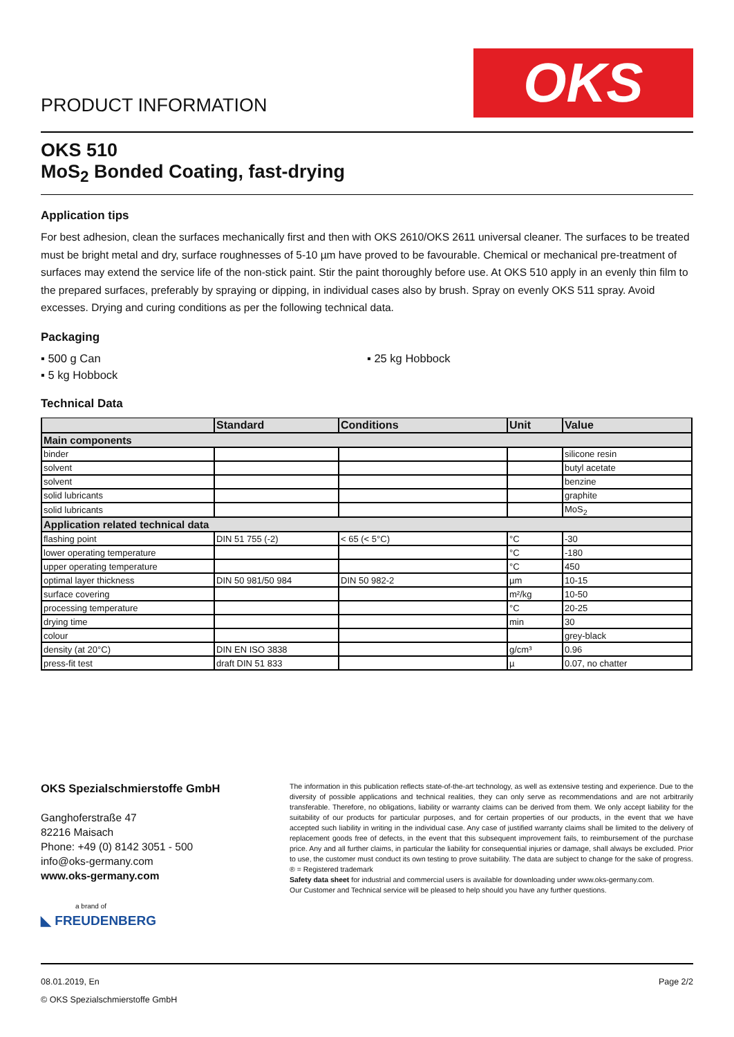PRODUCT INFORMATION
OKS
OKS 510
MoS<sub>2</sub> Bonded Coating, fast-drying
Application tips
For best adhesion, clean the surfaces mechanically first and then with OKS 2610/OKS 2611 universal cleaner. The surfaces to be treated must be bright metal and dry, surface roughnesses of 5-10 µm have proved to be favourable. Chemical or mechanical pre-treatment of surfaces may extend the service life of the non-stick paint. Stir the paint thoroughly before use. At OKS 510 apply in an evenly thin film to the prepared surfaces, preferably by spraying or dipping, in individual cases also by brush. Spray on evenly OKS 511 spray. Avoid excesses. Drying and curing conditions as per the following technical data.
Packaging
▪ 500 g Can
▪ 25 kg Hobbock
▪ 5 kg Hobbock
Technical Data
| | Standard | Conditions | Unit | Value |
| --- | --- | --- | --- | --- |
| Main components | | | | |
| binder | | | | silicone resin |
| solvent | | | | butyl acetate |
| solvent | | | | benzine |
| solid lubricants | | | | graphite |
| solid lubricants | | | | MoS<sub>2</sub> |
| Application related technical data | | | | |
| flashing point | DIN 51 755 (-2) | < 65 (< 5°C) | °C | -30 |
| lower operating temperature | | | °C | -180 |
| upper operating temperature | | | °C | 450 |
| optimal layer thickness | DIN 50 981/50 984 | DIN 50 982-2 | µm | 10-15 |
| surface covering | | | m²/kg | 10-50 |
| processing temperature | | | °C | 20-25 |
| drying time | | | min | 30 |
| colour | | | | grey-black |
| density (at 20°C) | DIN EN ISO 3838 | | g/cm³ | 0.96 |
| press-fit test | draft DIN 51 833 | | µ | 0.07, no chatter |
OKS Spezialschmierstoffe GmbH
Ganghoferstraße 47
82216 Maisach
Phone: +49 (0) 8142 3051 - 500
info@oks-germany.com
www.oks-germany.com
a brand of
◣ FREUDENBERG
The information in this publication reflects state-of-the-art technology, as well as extensive testing and experience. Due to the diversity of possible applications and technical realities, they can only serve as recommendations and are not arbitrarily transferable. Therefore, no obligations, liability or warranty claims can be derived from them. We only accept liability for the suitability of our products for particular purposes, and for certain properties of our products, in the event that we have accepted such liability in writing in the individual case. Any case of justified warranty claims shall be limited to the delivery of replacement goods free of defects, in the event that this subsequent improvement fails, to reimbursement of the purchase price. Any and all further claims, in particular the liability for consequential injuries or damage, shall always be excluded. Prior to use, the customer must conduct its own testing to prove suitability. The data are subject to change for the sake of progress. ® = Registered trademark
Safety data sheet for industrial and commercial users is available for downloading under www.oks-germany.com.
Our Customer and Technical service will be pleased to help should you have any further questions.
08.01.2019, En
© OKS Spezialschmierstoffe GmbH
Page 2/2